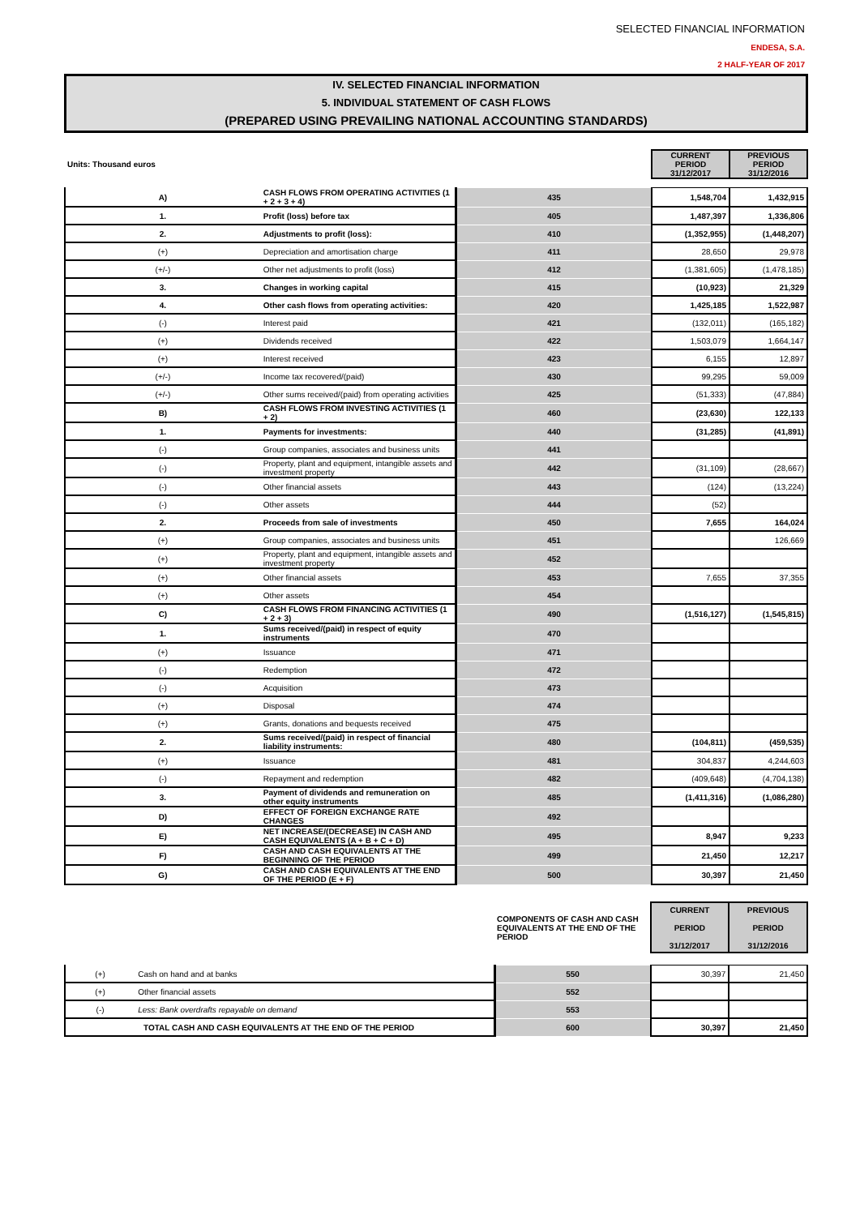SELECTED FINANCIAL INFORMATION
ENDESA, S.A.
2 HALF-YEAR OF 2017
IV. SELECTED FINANCIAL INFORMATION
5. INDIVIDUAL STATEMENT OF CASH FLOWS
(PREPARED USING PREVAILING NATIONAL ACCOUNTING STANDARDS)
| Units: Thousand euros | | | CURRENT PERIOD 31/12/2017 | PREVIOUS PERIOD 31/12/2016 |
| A) | CASH FLOWS FROM OPERATING ACTIVITIES (1 + 2 + 3 + 4) | 435 | 1,548,704 | 1,432,915 |
| 1. | Profit (loss) before tax | 405 | 1,487,397 | 1,336,806 |
| 2. | Adjustments to profit (loss): | 410 | (1,352,955) | (1,448,207) |
| (+) | Depreciation and amortisation charge | 411 | 28,650 | 29,978 |
| (+/-) | Other net adjustments to profit (loss) | 412 | (1,381,605) | (1,478,185) |
| 3. | Changes in working capital | 415 | (10,923) | 21,329 |
| 4. | Other cash flows from operating activities: | 420 | 1,425,185 | 1,522,987 |
| (-) | Interest paid | 421 | (132,011) | (165,182) |
| (+) | Dividends received | 422 | 1,503,079 | 1,664,147 |
| (+) | Interest received | 423 | 6,155 | 12,897 |
| (+/-) | Income tax recovered/(paid) | 430 | 99,295 | 59,009 |
| (+/-) | Other sums received/(paid) from operating activities | 425 | (51,333) | (47,884) |
| B) | CASH FLOWS FROM INVESTING ACTIVITIES (1 + 2) | 460 | (23,630) | 122,133 |
| 1. | Payments for investments: | 440 | (31,285) | (41,891) |
| (-) | Group companies, associates and business units | 441 | | |
| (-) | Property, plant and equipment, intangible assets and investment property | 442 | (31,109) | (28,667) |
| (-) | Other financial assets | 443 | (124) | (13,224) |
| (-) | Other assets | 444 | (52) | |
| 2. | Proceeds from sale of investments | 450 | 7,655 | 164,024 |
| (+) | Group companies, associates and business units | 451 | | 126,669 |
| (+) | Property, plant and equipment, intangible assets and investment property | 452 | | |
| (+) | Other financial assets | 453 | 7,655 | 37,355 |
| (+) | Other assets | 454 | | |
| C) | CASH FLOWS FROM FINANCING ACTIVITIES (1 + 2 + 3) | 490 | (1,516,127) | (1,545,815) |
| 1. | Sums received/(paid) in respect of equity instruments | 470 | | |
| (+) | Issuance | 471 | | |
| (-) | Redemption | 472 | | |
| (-) | Acquisition | 473 | | |
| (+) | Disposal | 474 | | |
| (+) | Grants, donations and bequests received | 475 | | |
| 2. | Sums received/(paid) in respect of financial liability instruments: | 480 | (104,811) | (459,535) |
| (+) | Issuance | 481 | 304,837 | 4,244,603 |
| (-) | Repayment and redemption | 482 | (409,648) | (4,704,138) |
| 3. | Payment of dividends and remuneration on other equity instruments | 485 | (1,411,316) | (1,086,280) |
| D) | EFFECT OF FOREIGN EXCHANGE RATE CHANGES | 492 | | |
| E) | NET INCREASE/(DECREASE) IN CASH AND CASH EQUIVALENTS (A + B + C + D) | 495 | 8,947 | 9,233 |
| F) | CASH AND CASH EQUIVALENTS AT THE BEGINNING OF THE PERIOD | 499 | 21,450 | 12,217 |
| G) | CASH AND CASH EQUIVALENTS AT THE END OF THE PERIOD (E + F) | 500 | 30,397 | 21,450 |
| | | COMPONENTS OF CASH AND CASH EQUIVALENTS AT THE END OF THE PERIOD | CURRENT PERIOD 31/12/2017 | PREVIOUS PERIOD 31/12/2016 |
| (+) | Cash on hand and at banks | 550 | 30,397 | 21,450 |
| (+) | Other financial assets | 552 | | |
| (-) | Less: Bank overdrafts repayable on demand | 553 | | |
| TOTAL CASH AND CASH EQUIVALENTS AT THE END OF THE PERIOD | | 600 | 30,397 | 21,450 |